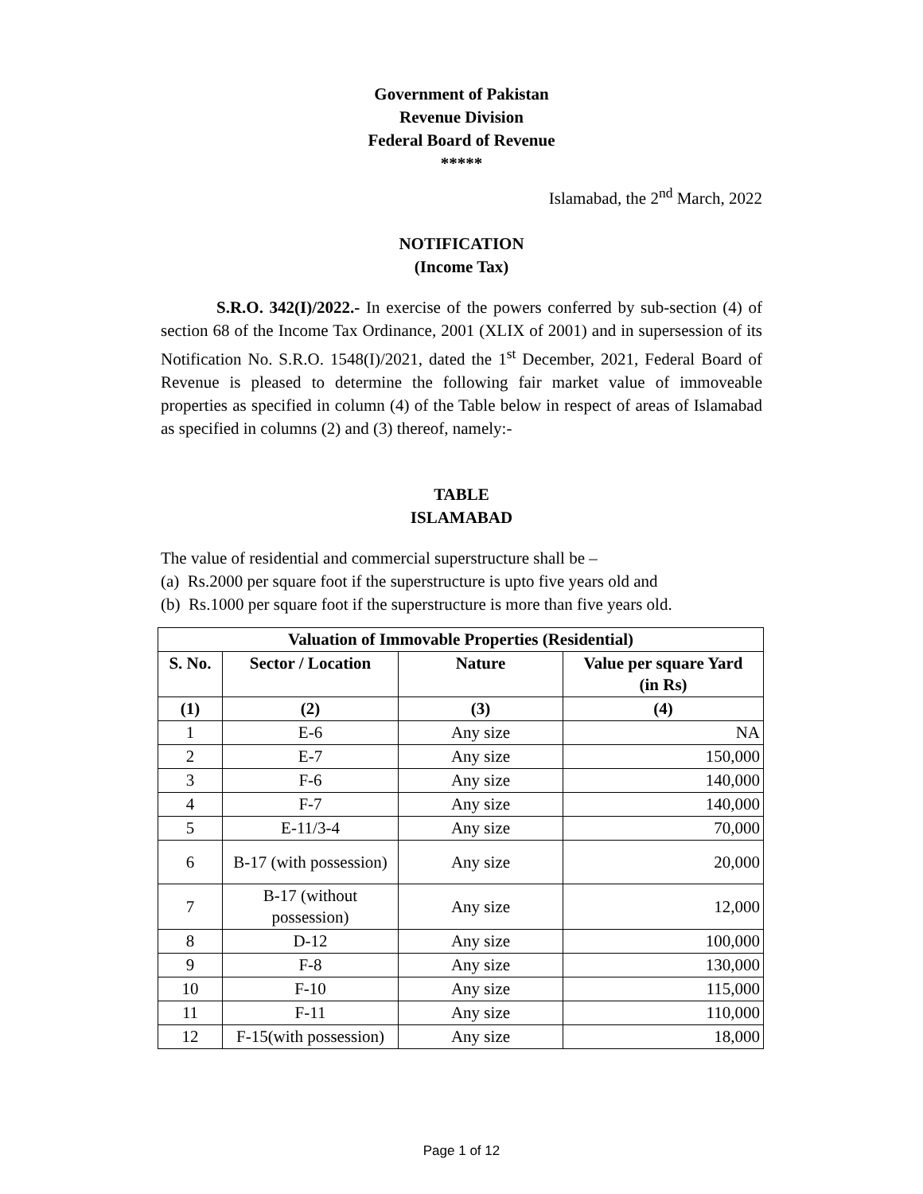Government of Pakistan
Revenue Division
Federal Board of Revenue
*****
Islamabad, the 2<sup>nd</sup> March, 2022
NOTIFICATION
(Income Tax)
S.R.O. 342(I)/2022.- In exercise of the powers conferred by sub-section (4) of section 68 of the Income Tax Ordinance, 2001 (XLIX of 2001) and in supersession of its Notification No. S.R.O. 1548(I)/2021, dated the 1<sup>st</sup> December, 2021, Federal Board of Revenue is pleased to determine the following fair market value of immoveable properties as specified in column (4) of the Table below in respect of areas of Islamabad as specified in columns (2) and (3) thereof, namely:-
TABLE
ISLAMABAD
The value of residential and commercial superstructure shall be –
(a) Rs.2000 per square foot if the superstructure is upto five years old and
(b) Rs.1000 per square foot if the superstructure is more than five years old.
| Valuation of Immovable Properties (Residential) | | | |
| --- | --- | --- | --- |
| S. No. | Sector / Location | Nature | Value per square Yard (in Rs) |
| (1) | (2) | (3) | (4) |
| 1 | E-6 | Any size | NA |
| 2 | E-7 | Any size | 150,000 |
| 3 | F-6 | Any size | 140,000 |
| 4 | F-7 | Any size | 140,000 |
| 5 | E-11/3-4 | Any size | 70,000 |
| 6 | B-17 (with possession) | Any size | 20,000 |
| 7 | B-17 (without possession) | Any size | 12,000 |
| 8 | D-12 | Any size | 100,000 |
| 9 | F-8 | Any size | 130,000 |
| 10 | F-10 | Any size | 115,000 |
| 11 | F-11 | Any size | 110,000 |
| 12 | F-15(with possession) | Any size | 18,000 |
Page 1 of 12